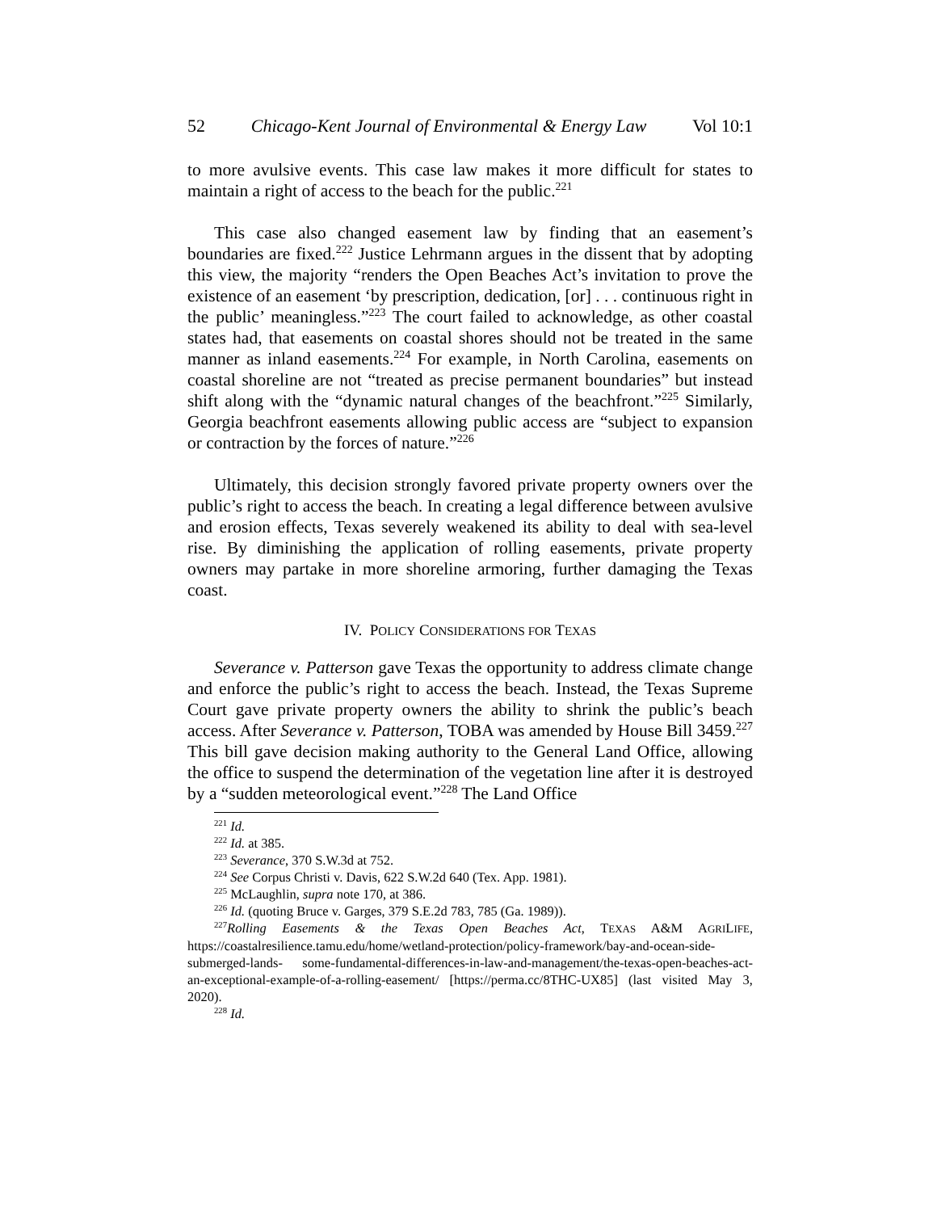52 Chicago-Kent Journal of Environmental & Energy Law Vol 10:1
to more avulsive events. This case law makes it more difficult for states to maintain a right of access to the beach for the public.<sup>221</sup>
This case also changed easement law by finding that an easement’s boundaries are fixed.<sup>222</sup> Justice Lehrmann argues in the dissent that by adopting this view, the majority “renders the Open Beaches Act’s invitation to prove the existence of an easement ‘by prescription, dedication, [or] . . . continuous right in the public’ meaningless.”<sup>223</sup> The court failed to acknowledge, as other coastal states had, that easements on coastal shores should not be treated in the same manner as inland easements.<sup>224</sup> For example, in North Carolina, easements on coastal shoreline are not “treated as precise permanent boundaries” but instead shift along with the “dynamic natural changes of the beachfront.”<sup>225</sup> Similarly, Georgia beachfront easements allowing public access are “subject to expansion or contraction by the forces of nature.”<sup>226</sup>
Ultimately, this decision strongly favored private property owners over the public’s right to access the beach. In creating a legal difference between avulsive and erosion effects, Texas severely weakened its ability to deal with sea-level rise. By diminishing the application of rolling easements, private property owners may partake in more shoreline armoring, further damaging the Texas coast.
IV. POLICY CONSIDERATIONS FOR TEXAS
Severance v. Patterson gave Texas the opportunity to address climate change and enforce the public’s right to access the beach. Instead, the Texas Supreme Court gave private property owners the ability to shrink the public’s beach access. After Severance v. Patterson, TOBA was amended by House Bill 3459.<sup>227</sup> This bill gave decision making authority to the General Land Office, allowing the office to suspend the determination of the vegetation line after it is destroyed by a “sudden meteorological event.”<sup>228</sup> The Land Office
<sup>221</sup> Id.
<sup>222</sup> Id. at 385.
<sup>223</sup> Severance, 370 S.W.3d at 752.
<sup>224</sup> See Corpus Christi v. Davis, 622 S.W.2d 640 (Tex. App. 1981).
<sup>225</sup> McLaughlin, supra note 170, at 386.
<sup>226</sup> Id. (quoting Bruce v. Garges, 379 S.E.2d 783, 785 (Ga. 1989)).
<sup>227</sup> Rolling Easements & the Texas Open Beaches Act, TEXAS A&M AGRILIFE, https://coastalresilience.tamu.edu/home/wetland-protection/policy-framework/bay-and-ocean-side-submerged-lands- some-fundamental-differences-in-law-and-management/the-texas-open-beaches-act-an-exceptional-example-of-a-rolling-easement/ [https://perma.cc/8THC-UX85] (last visited May 3, 2020).
<sup>228</sup> Id.